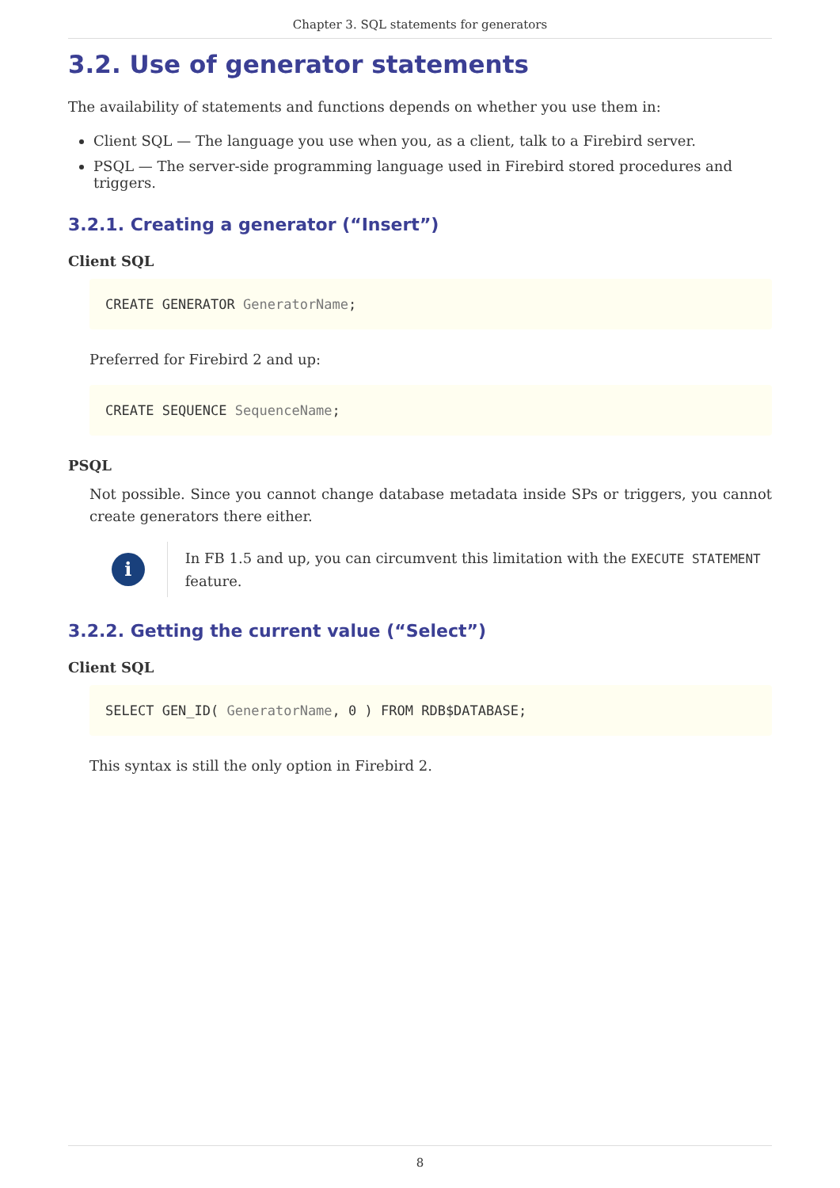Chapter 3. SQL statements for generators
3.2. Use of generator statements
The availability of statements and functions depends on whether you use them in:
Client SQL — The language you use when you, as a client, talk to a Firebird server.
PSQL — The server-side programming language used in Firebird stored procedures and triggers.
3.2.1. Creating a generator (“Insert”)
Client SQL
CREATE GENERATOR GeneratorName;
Preferred for Firebird 2 and up:
CREATE SEQUENCE SequenceName;
PSQL
Not possible. Since you cannot change database metadata inside SPs or triggers, you cannot create generators there either.
i
In FB 1.5 and up, you can circumvent this limitation with the EXECUTE STATEMENT feature.
3.2.2. Getting the current value (“Select”)
Client SQL
SELECT GEN_ID( GeneratorName, 0 ) FROM RDB$DATABASE;
This syntax is still the only option in Firebird 2.
8